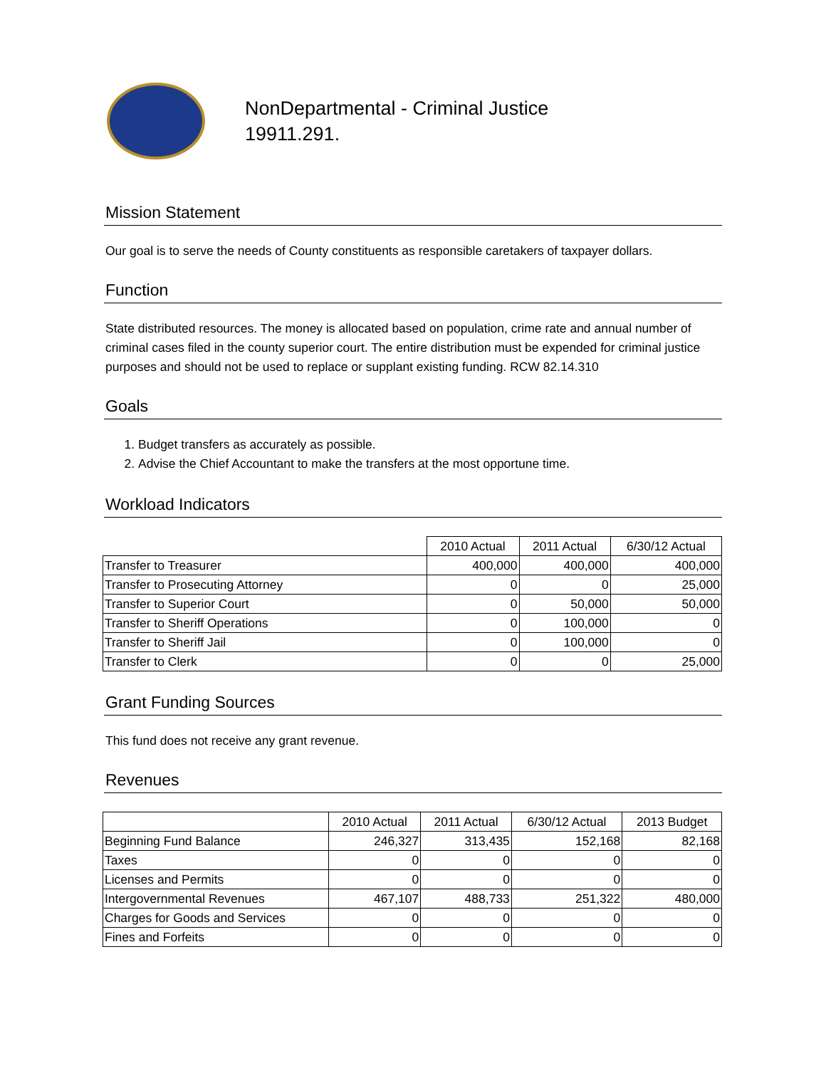NonDepartmental - Criminal Justice
19911.291.
Mission Statement
Our goal is to serve the needs of County constituents as responsible caretakers of taxpayer dollars.
Function
State distributed resources. The money is allocated based on population, crime rate and annual number of criminal cases filed in the county superior court. The entire distribution must be expended for criminal justice purposes and should not be used to replace or supplant existing funding. RCW 82.14.310
Goals
1. Budget transfers as accurately as possible.
2. Advise the Chief Accountant to make the transfers at the most opportune time.
Workload Indicators
| | 2010 Actual | 2011 Actual | 6/30/12 Actual |
| Transfer to Treasurer | 400,000 | 400,000 | 400,000 |
| Transfer to Prosecuting Attorney | 0 | 0 | 25,000 |
| Transfer to Superior Court | 0 | 50,000 | 50,000 |
| Transfer to Sheriff Operations | 0 | 100,000 | 0 |
| Transfer to Sheriff Jail | 0 | 100,000 | 0 |
| Transfer to Clerk | 0 | 0 | 25,000 |
Grant Funding Sources
This fund does not receive any grant revenue.
Revenues
| | 2010 Actual | 2011 Actual | 6/30/12 Actual | 2013 Budget |
| Beginning Fund Balance | 246,327 | 313,435 | 152,168 | 82,168 |
| Taxes | 0 | 0 | 0 | 0 |
| Licenses and Permits | 0 | 0 | 0 | 0 |
| Intergovernmental Revenues | 467,107 | 488,733 | 251,322 | 480,000 |
| Charges for Goods and Services | 0 | 0 | 0 | 0 |
| Fines and Forfeits | 0 | 0 | 0 | 0 |